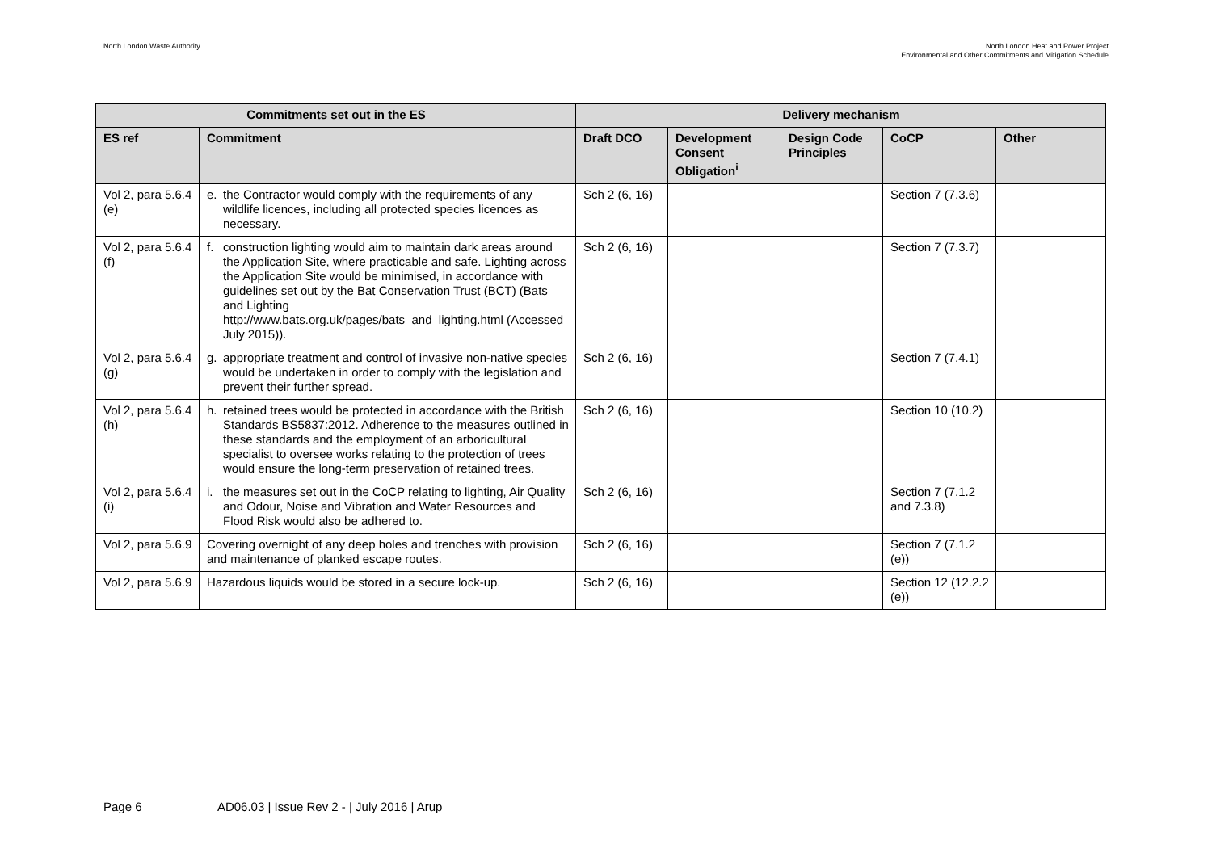North London Waste Authority North London Heat and Power Project
Environmental and Other Commitments and Mitigation Schedule
| Commitments set out in the ES | | Delivery mechanism | | | | |
| --- | --- | --- | --- | --- | --- | --- |
| ES ref | Commitment | Draft DCO | Development Consent Obligation<sup>i</sup> | Design Code Principles | CoCP | Other |
| Vol 2, para 5.6.4 (e) | e. the Contractor would comply with the requirements of any wildlife licences, including all protected species licences as necessary. | Sch 2 (6, 16) | | | Section 7 (7.3.6) | |
| Vol 2, para 5.6.4 (f) | f. construction lighting would aim to maintain dark areas around the Application Site, where practicable and safe. Lighting across the Application Site would be minimised, in accordance with guidelines set out by the Bat Conservation Trust (BCT) (Bats and Lighting http://www.bats.org.uk/pages/bats_and_lighting.html (Accessed July 2015)). | Sch 2 (6, 16) | | | Section 7 (7.3.7) | |
| Vol 2, para 5.6.4 (g) | g. appropriate treatment and control of invasive non-native species would be undertaken in order to comply with the legislation and prevent their further spread. | Sch 2 (6, 16) | | | Section 7 (7.4.1) | |
| Vol 2, para 5.6.4 (h) | h. retained trees would be protected in accordance with the British Standards BS5837:2012. Adherence to the measures outlined in these standards and the employment of an arboricultural specialist to oversee works relating to the protection of trees would ensure the long-term preservation of retained trees. | Sch 2 (6, 16) | | | Section 10 (10.2) | |
| Vol 2, para 5.6.4 (i) | i. the measures set out in the CoCP relating to lighting, Air Quality and Odour, Noise and Vibration and Water Resources and Flood Risk would also be adhered to. | Sch 2 (6, 16) | | | Section 7 (7.1.2 and 7.3.8) | |
| Vol 2, para 5.6.9 | Covering overnight of any deep holes and trenches with provision and maintenance of planked escape routes. | Sch 2 (6, 16) | | | Section 7 (7.1.2 (e)) | |
| Vol 2, para 5.6.9 | Hazardous liquids would be stored in a secure lock-up. | Sch 2 (6, 16) | | | Section 12 (12.2.2 (e)) | |
Page 6 AD06.03 | Issue Rev 2 - | July 2016 | Arup